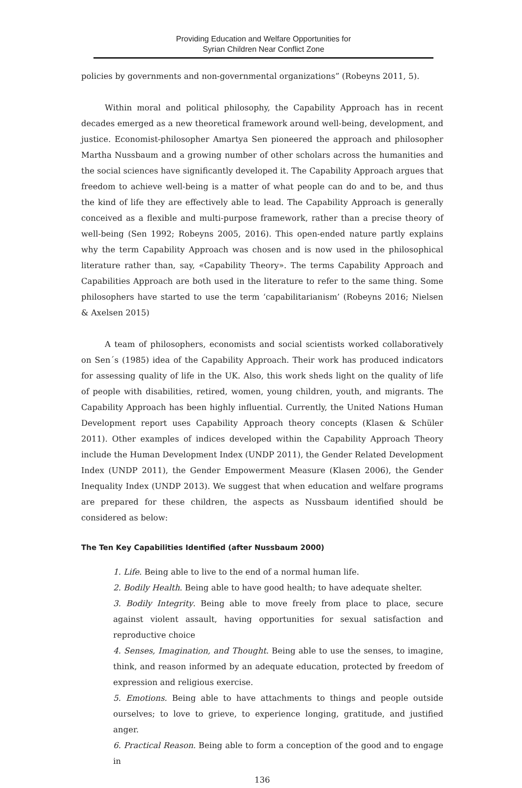Providing Education and Welfare Opportunities for
Syrian Children Near Conflict Zone
policies by governments and non-governmental organizations” (Robeyns 2011, 5).
Within moral and political philosophy, the Capability Approach has in recent decades emerged as a new theoretical framework around well-being, development, and justice. Economist-philosopher Amartya Sen pioneered the approach and philosopher Martha Nussbaum and a growing number of other scholars across the humanities and the social sciences have significantly developed it. The Capability Approach argues that freedom to achieve well-being is a matter of what people can do and to be, and thus the kind of life they are effectively able to lead. The Capability Approach is generally conceived as a flexible and multi-purpose framework, rather than a precise theory of well-being (Sen 1992; Robeyns 2005, 2016). This open-ended nature partly explains why the term Capability Approach was chosen and is now used in the philosophical literature rather than, say, «Capability Theory». The terms Capability Approach and Capabilities Approach are both used in the literature to refer to the same thing. Some philosophers have started to use the term ‘capabilitarianism’ (Robeyns 2016; Nielsen & Axelsen 2015)
A team of philosophers, economists and social scientists worked collaboratively on Sen´s (1985) idea of the Capability Approach. Their work has produced indicators for assessing quality of life in the UK. Also, this work sheds light on the quality of life of people with disabilities, retired, women, young children, youth, and migrants. The Capability Approach has been highly influential. Currently, the United Nations Human Development report uses Capability Approach theory concepts (Klasen & Schüler 2011). Other examples of indices developed within the Capability Approach Theory include the Human Development Index (UNDP 2011), the Gender Related Development Index (UNDP 2011), the Gender Empowerment Measure (Klasen 2006), the Gender Inequality Index (UNDP 2013). We suggest that when education and welfare programs are prepared for these children, the aspects as Nussbaum identified should be considered as below:
The Ten Key Capabilities Identified (after Nussbaum 2000)
1. Life. Being able to live to the end of a normal human life.
2. Bodily Health. Being able to have good health; to have adequate shelter.
3. Bodily Integrity. Being able to move freely from place to place, secure against violent assault, having opportunities for sexual satisfaction and reproductive choice
4. Senses, Imagination, and Thought. Being able to use the senses, to imagine, think, and reason informed by an adequate education, protected by freedom of expression and religious exercise.
5. Emotions. Being able to have attachments to things and people outside ourselves; to love to grieve, to experience longing, gratitude, and justified anger.
6. Practical Reason. Being able to form a conception of the good and to engage in
136